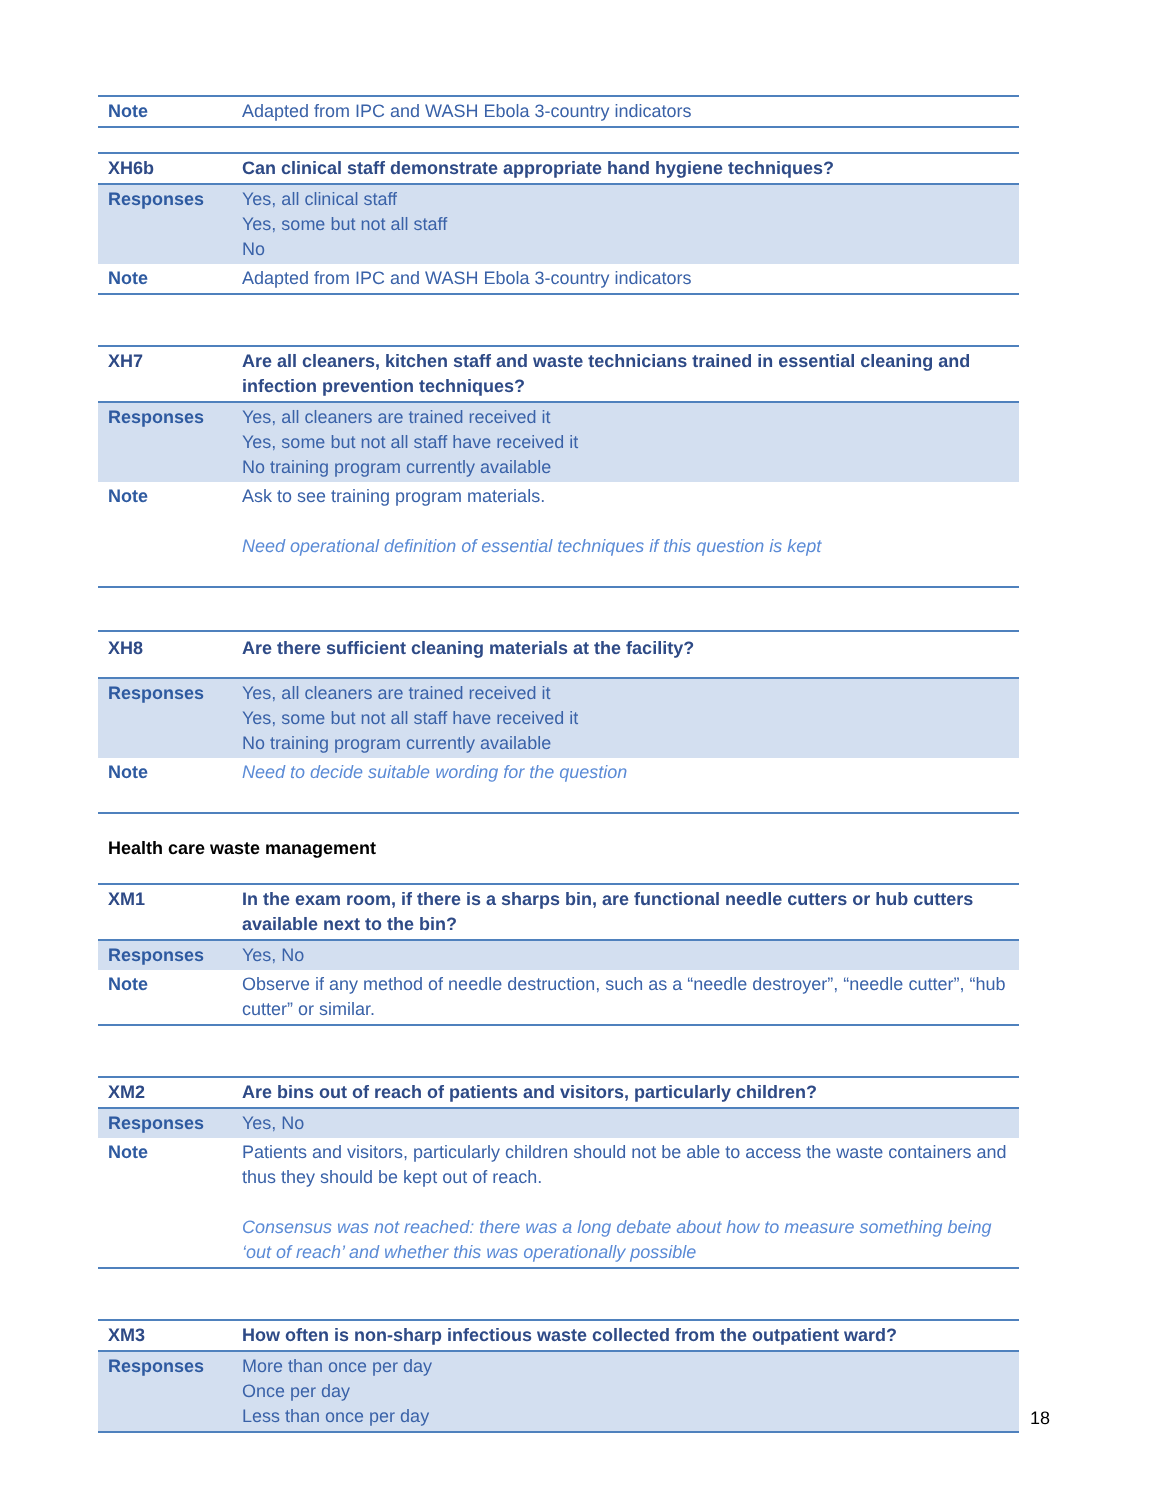| Note | Adapted from IPC and WASH Ebola 3-country indicators |
| XH6b | Can clinical staff demonstrate appropriate hand hygiene techniques? |
| Responses | Yes, all clinical staff Yes, some but not all staff No |
| Note | Adapted from IPC and WASH Ebola 3-country indicators |
| XH7 | Are all cleaners, kitchen staff and waste technicians trained in essential cleaning and infection prevention techniques? |
| Responses | Yes, all cleaners are trained received it Yes, some but not all staff have received it No training program currently available |
| Note | Ask to see training program materials. Need operational definition of essential techniques if this question is kept |
| XH8 | Are there sufficient cleaning materials at the facility? |
| Responses | Yes, all cleaners are trained received it Yes, some but not all staff have received it No training program currently available |
| Note | Need to decide suitable wording for the question |
Health care waste management
| XM1 | In the exam room, if there is a sharps bin, are functional needle cutters or hub cutters available next to the bin? |
| Responses | Yes, No |
| Note | Observe if any method of needle destruction, such as a “needle destroyer”, “needle cutter”, “hub cutter” or similar. |
| XM2 | Are bins out of reach of patients and visitors, particularly children? |
| Responses | Yes, No |
| Note | Patients and visitors, particularly children should not be able to access the waste containers and thus they should be kept out of reach. Consensus was not reached: there was a long debate about how to measure something being ‘out of reach’ and whether this was operationally possible |
| XM3 | How often is non-sharp infectious waste collected from the outpatient ward? |
| Responses | More than once per day Once per day Less than once per day |
18